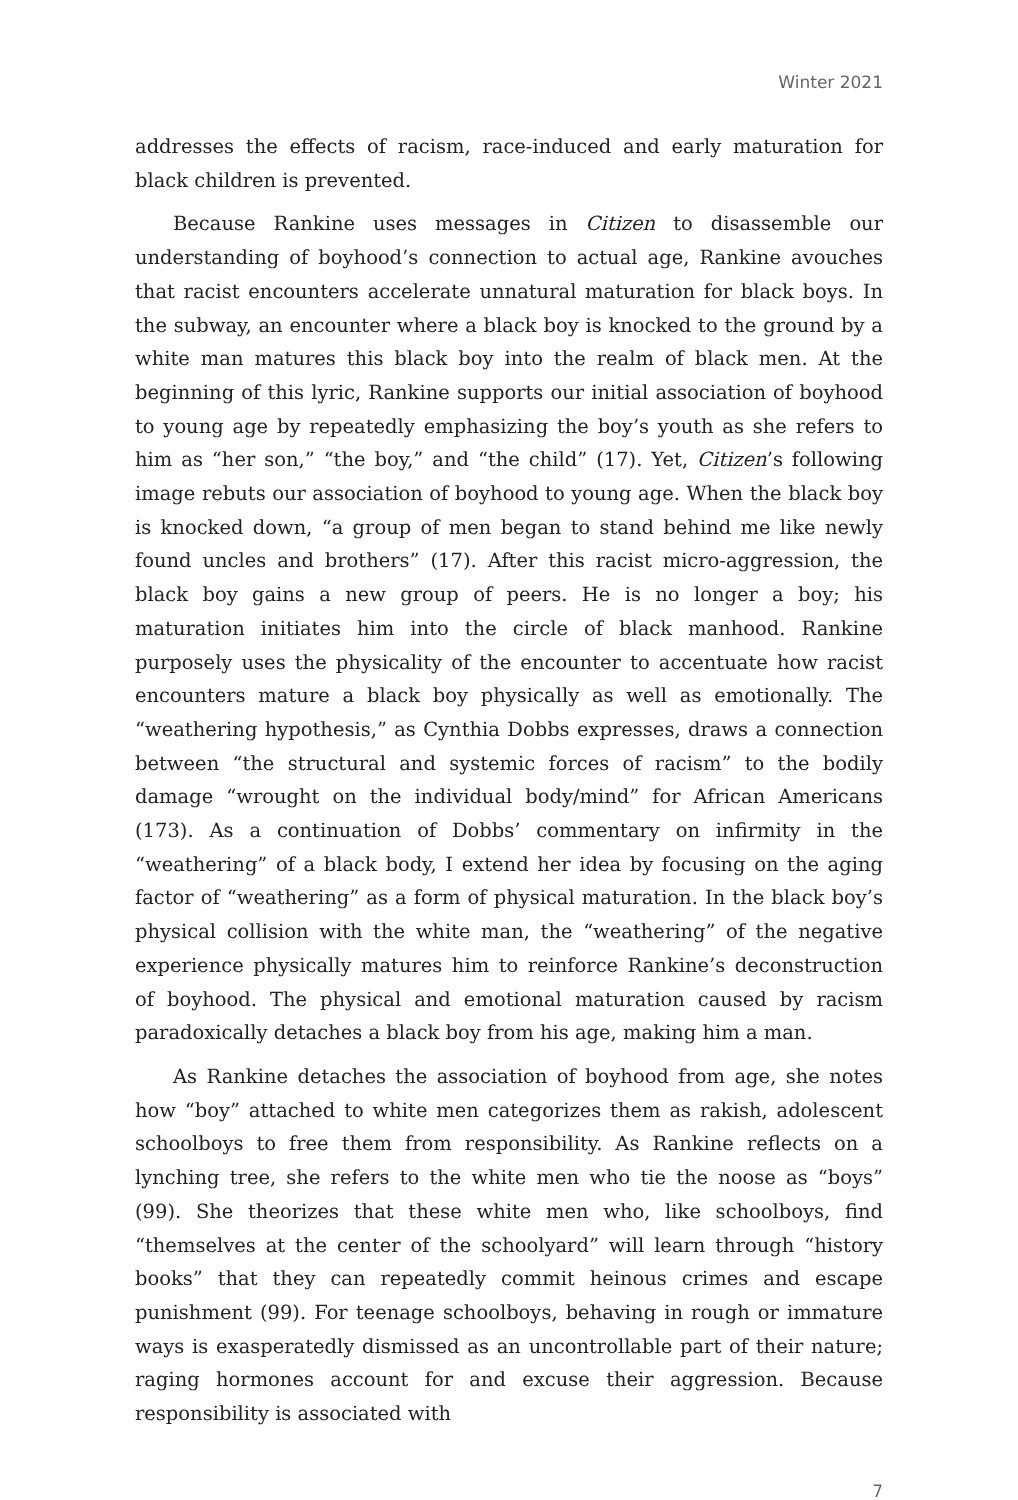Winter 2021
addresses the effects of racism, race-induced and early maturation for black children is prevented.
Because Rankine uses messages in Citizen to disassemble our understanding of boyhood’s connection to actual age, Rankine avouches that racist encounters accelerate unnatural maturation for black boys. In the subway, an encounter where a black boy is knocked to the ground by a white man matures this black boy into the realm of black men. At the beginning of this lyric, Rankine supports our initial association of boyhood to young age by repeatedly emphasizing the boy’s youth as she refers to him as “her son,” “the boy,” and “the child” (17). Yet, Citizen’s following image rebuts our association of boyhood to young age. When the black boy is knocked down, “a group of men began to stand behind me like newly found uncles and brothers” (17). After this racist micro-aggression, the black boy gains a new group of peers. He is no longer a boy; his maturation initiates him into the circle of black manhood. Rankine purposely uses the physicality of the encounter to accentuate how racist encounters mature a black boy physically as well as emotionally. The “weathering hypothesis,” as Cynthia Dobbs expresses, draws a connection between “the structural and systemic forces of racism” to the bodily damage “wrought on the individual body/mind” for African Americans (173). As a continuation of Dobbs’ commentary on infirmity in the “weathering” of a black body, I extend her idea by focusing on the aging factor of “weathering” as a form of physical maturation. In the black boy’s physical collision with the white man, the “weathering” of the negative experience physically matures him to reinforce Rankine’s deconstruction of boyhood. The physical and emotional maturation caused by racism paradoxically detaches a black boy from his age, making him a man.
As Rankine detaches the association of boyhood from age, she notes how “boy” attached to white men categorizes them as rakish, adolescent schoolboys to free them from responsibility. As Rankine reflects on a lynching tree, she refers to the white men who tie the noose as “boys” (99). She theorizes that these white men who, like schoolboys, find “themselves at the center of the schoolyard” will learn through “history books” that they can repeatedly commit heinous crimes and escape punishment (99). For teenage schoolboys, behaving in rough or immature ways is exasperatedly dismissed as an uncontrollable part of their nature; raging hormones account for and excuse their aggression. Because responsibility is associated with
7